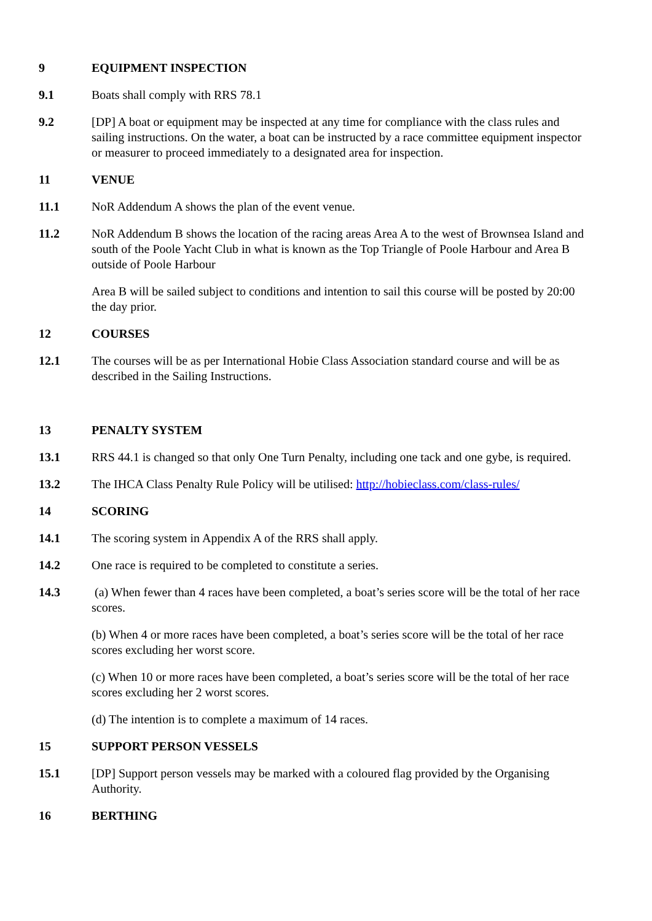9 EQUIPMENT INSPECTION
9.1 Boats shall comply with RRS 78.1
9.2 [DP] A boat or equipment may be inspected at any time for compliance with the class rules and sailing instructions. On the water, a boat can be instructed by a race committee equipment inspector or measurer to proceed immediately to a designated area for inspection.
11 VENUE
11.1 NoR Addendum A shows the plan of the event venue.
11.2 NoR Addendum B shows the location of the racing areas Area A to the west of Brownsea Island and south of the Poole Yacht Club in what is known as the Top Triangle of Poole Harbour and Area B outside of Poole Harbour
Area B will be sailed subject to conditions and intention to sail this course will be posted by 20:00 the day prior.
12 COURSES
12.1 The courses will be as per International Hobie Class Association standard course and will be as described in the Sailing Instructions.
13 PENALTY SYSTEM
13.1 RRS 44.1 is changed so that only One Turn Penalty, including one tack and one gybe, is required.
13.2 The IHCA Class Penalty Rule Policy will be utilised: http://hobieclass.com/class-rules/
14 SCORING
14.1 The scoring system in Appendix A of the RRS shall apply.
14.2 One race is required to be completed to constitute a series.
14.3 (a) When fewer than 4 races have been completed, a boat’s series score will be the total of her race scores.
(b) When 4 or more races have been completed, a boat’s series score will be the total of her race scores excluding her worst score.
(c) When 10 or more races have been completed, a boat’s series score will be the total of her race scores excluding her 2 worst scores.
(d) The intention is to complete a maximum of 14 races.
15 SUPPORT PERSON VESSELS
15.1 [DP] Support person vessels may be marked with a coloured flag provided by the Organising Authority.
16 BERTHING